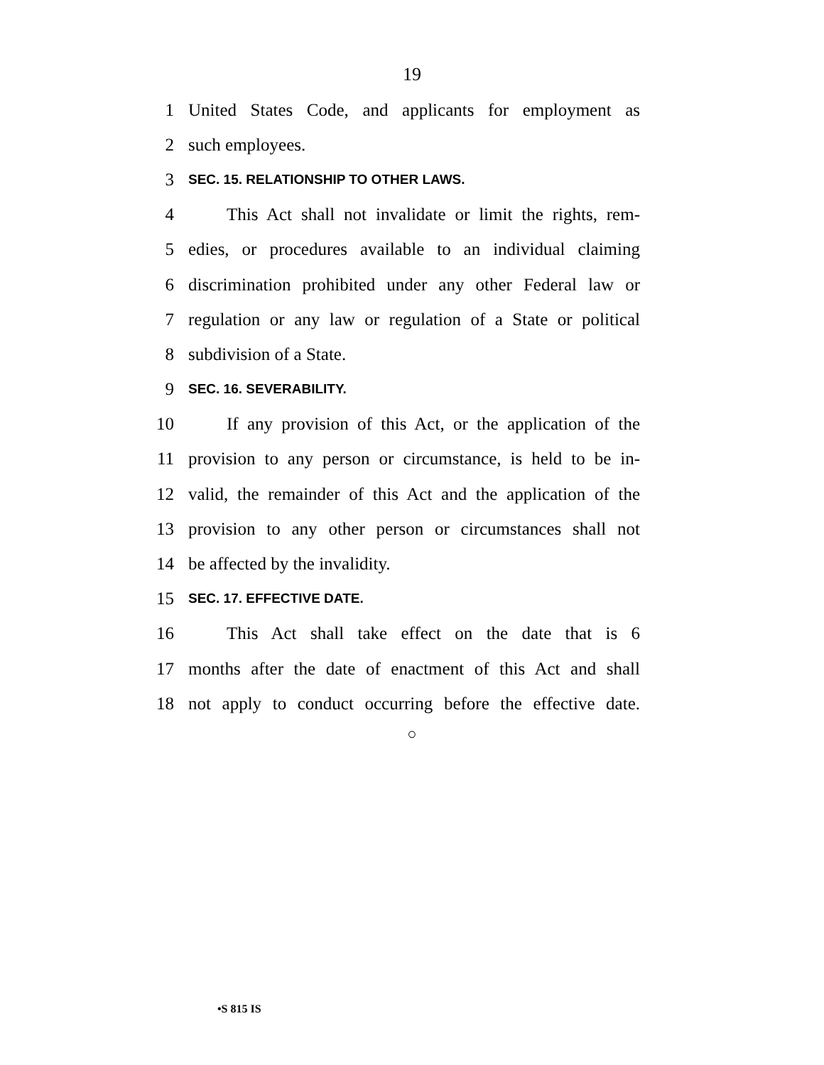19
1 United States Code, and applicants for employment as
2 such employees.
3 SEC. 15. RELATIONSHIP TO OTHER LAWS.
4 This Act shall not invalidate or limit the rights, rem-
5 edies, or procedures available to an individual claiming
6 discrimination prohibited under any other Federal law or
7 regulation or any law or regulation of a State or political
8 subdivision of a State.
9 SEC. 16. SEVERABILITY.
10 If any provision of this Act, or the application of the
11 provision to any person or circumstance, is held to be in-
12 valid, the remainder of this Act and the application of the
13 provision to any other person or circumstances shall not
14 be affected by the invalidity.
15 SEC. 17. EFFECTIVE DATE.
16 This Act shall take effect on the date that is 6
17 months after the date of enactment of this Act and shall
18 not apply to conduct occurring before the effective date.
○
•S 815 IS